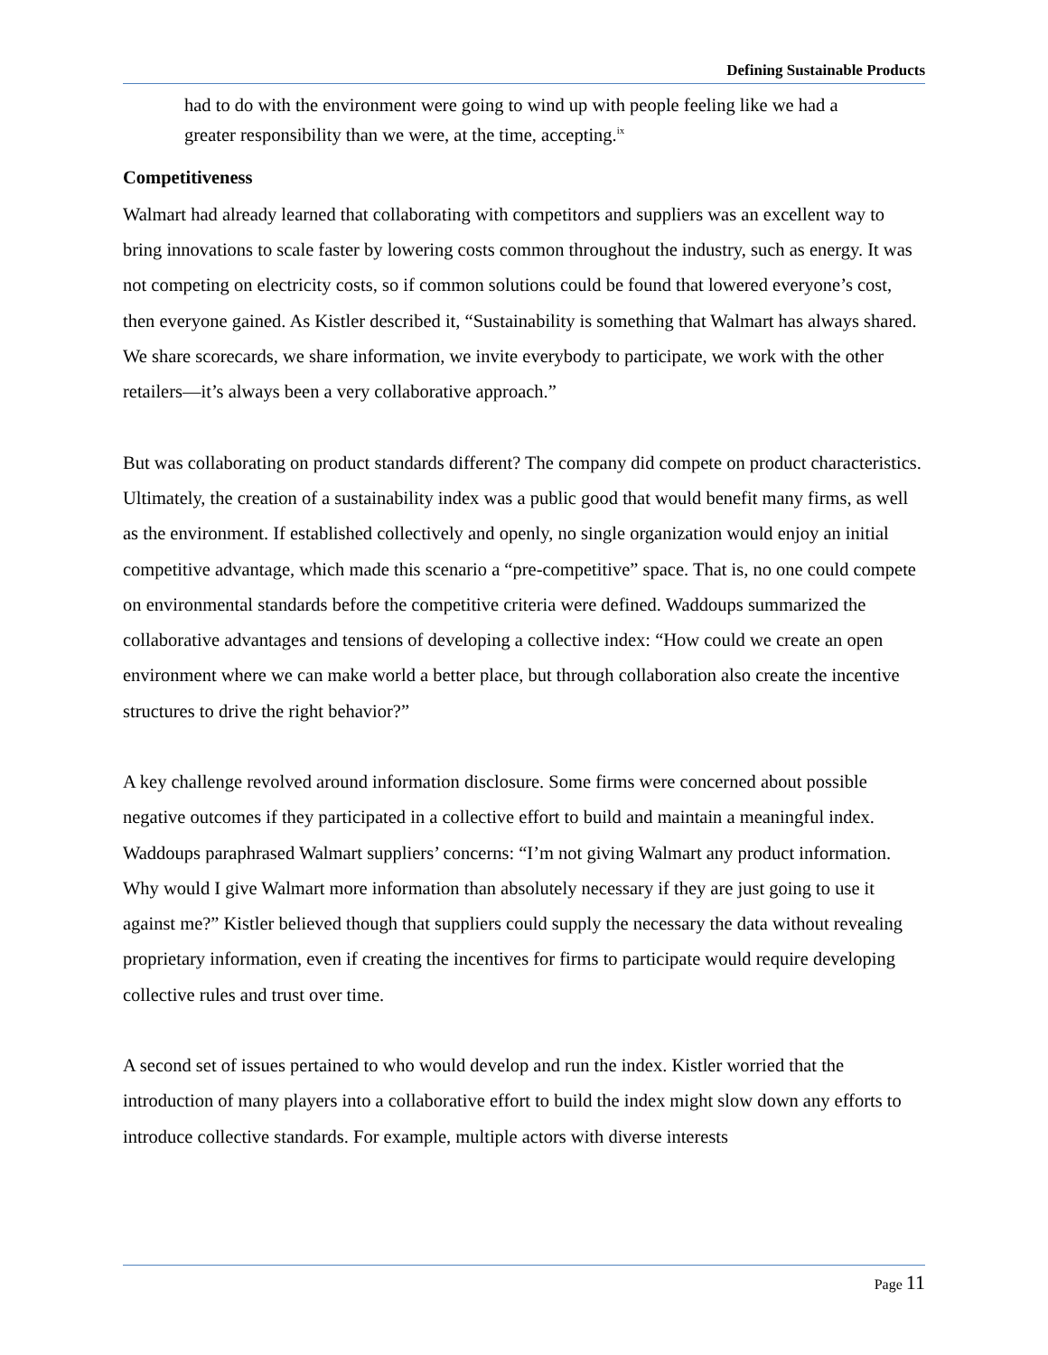Defining Sustainable Products
had to do with the environment were going to wind up with people feeling like we had a greater responsibility than we were, at the time, accepting.<sup>ix</sup>
Competitiveness
Walmart had already learned that collaborating with competitors and suppliers was an excellent way to bring innovations to scale faster by lowering costs common throughout the industry, such as energy. It was not competing on electricity costs, so if common solutions could be found that lowered everyone’s cost, then everyone gained. As Kistler described it, “Sustainability is something that Walmart has always shared. We share scorecards, we share information, we invite everybody to participate, we work with the other retailers—it’s always been a very collaborative approach.”
But was collaborating on product standards different? The company did compete on product characteristics. Ultimately, the creation of a sustainability index was a public good that would benefit many firms, as well as the environment. If established collectively and openly, no single organization would enjoy an initial competitive advantage, which made this scenario a “pre-competitive” space. That is, no one could compete on environmental standards before the competitive criteria were defined. Waddoups summarized the collaborative advantages and tensions of developing a collective index: “How could we create an open environment where we can make world a better place, but through collaboration also create the incentive structures to drive the right behavior?”
A key challenge revolved around information disclosure. Some firms were concerned about possible negative outcomes if they participated in a collective effort to build and maintain a meaningful index. Waddoups paraphrased Walmart suppliers’ concerns: “I’m not giving Walmart any product information. Why would I give Walmart more information than absolutely necessary if they are just going to use it against me?” Kistler believed though that suppliers could supply the necessary the data without revealing proprietary information, even if creating the incentives for firms to participate would require developing collective rules and trust over time.
A second set of issues pertained to who would develop and run the index. Kistler worried that the introduction of many players into a collaborative effort to build the index might slow down any efforts to introduce collective standards. For example, multiple actors with diverse interests
Page 11